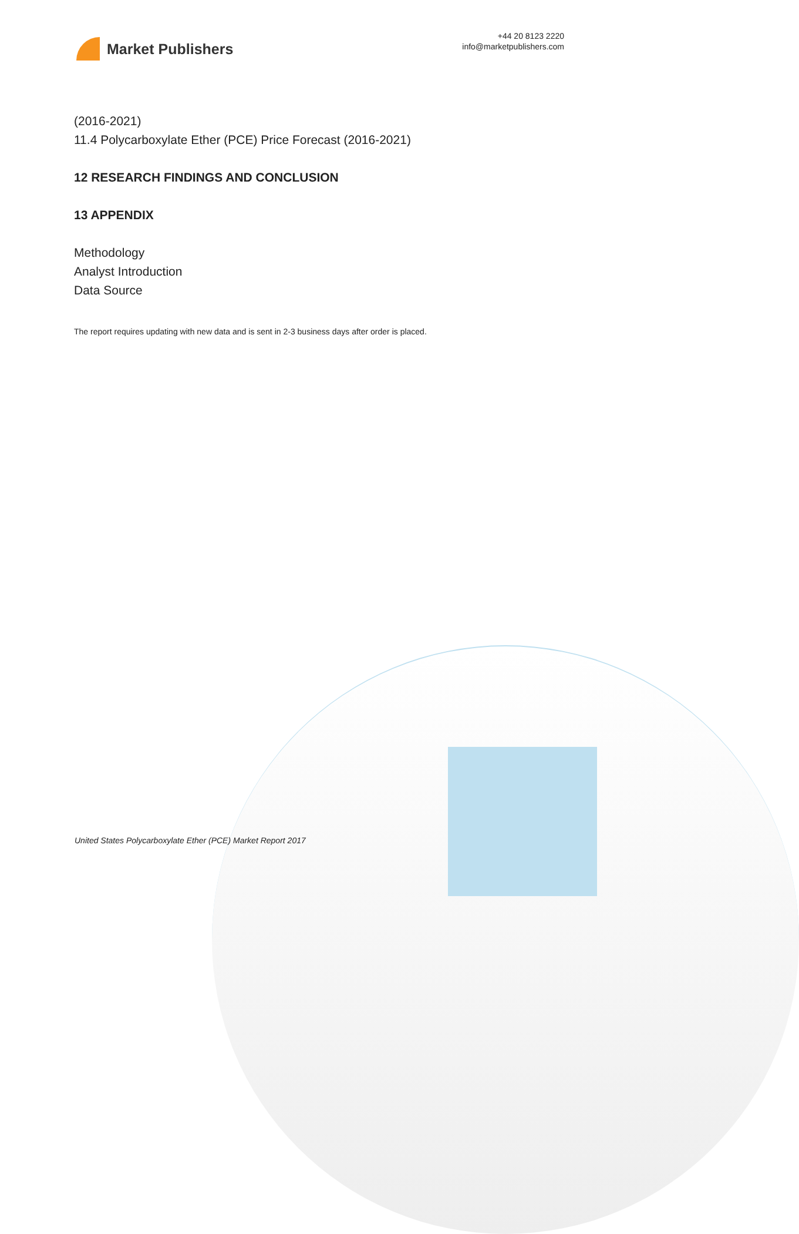Market Publishers
+44 20 8123 2220
info@marketpublishers.com
(2016-2021)
11.4 Polycarboxylate Ether (PCE) Price Forecast (2016-2021)
12 RESEARCH FINDINGS AND CONCLUSION
13 APPENDIX
Methodology
Analyst Introduction
Data Source
The report requires updating with new data and is sent in 2-3 business days after order is placed.
United States Polycarboxylate Ether (PCE) Market Report 2017